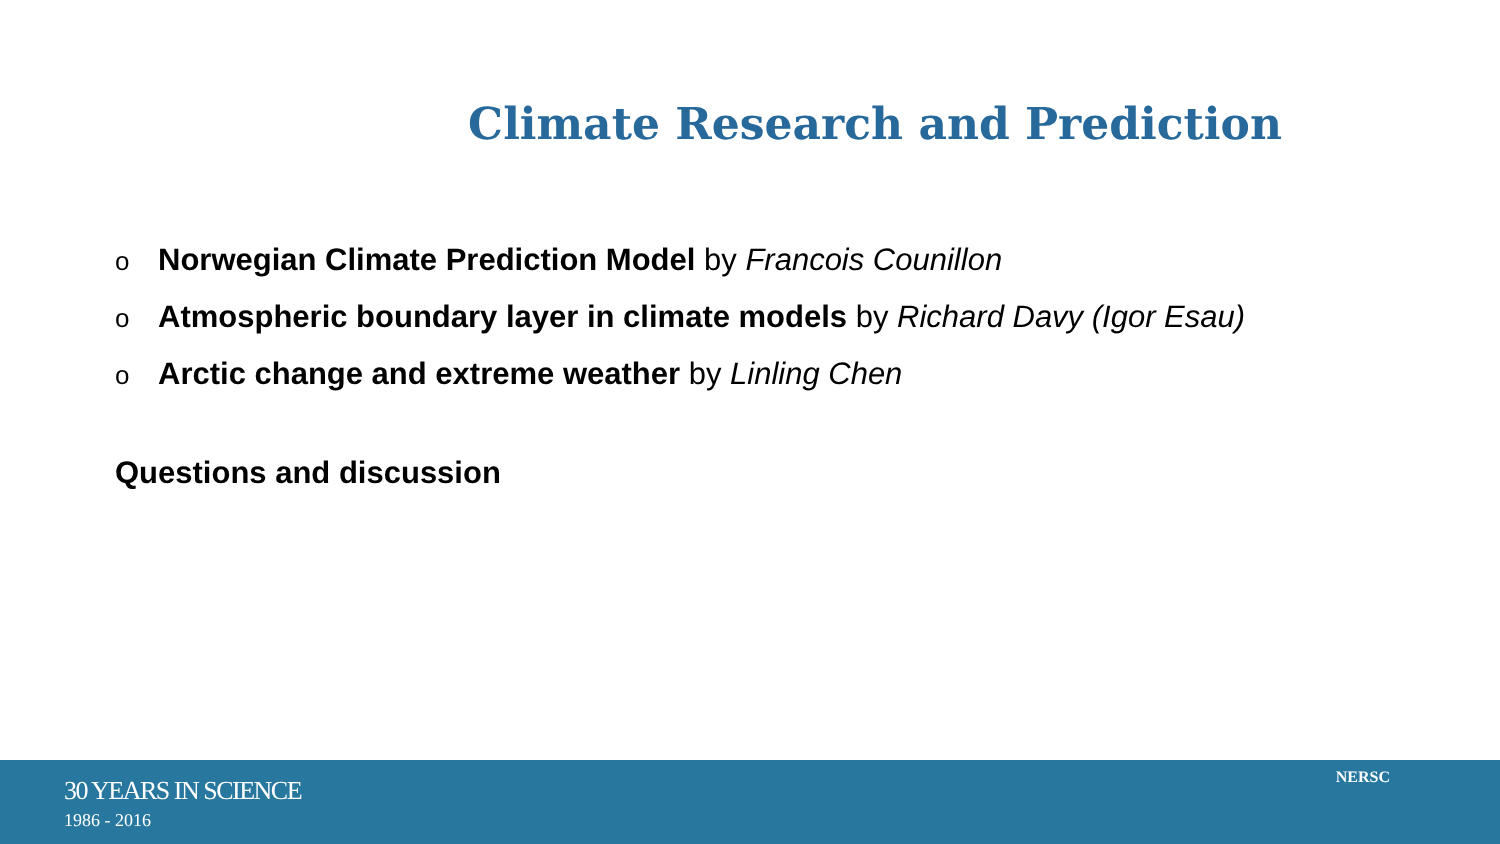Climate Research and Prediction
o Norwegian Climate Prediction Model by Francois Counillon
o Atmospheric boundary layer in climate models by Richard Davy (Igor Esau)
o Arctic change and extreme weather by Linling Chen
Questions and discussion
30 YEARS IN SCIENCE
1986 - 2016
NERSC